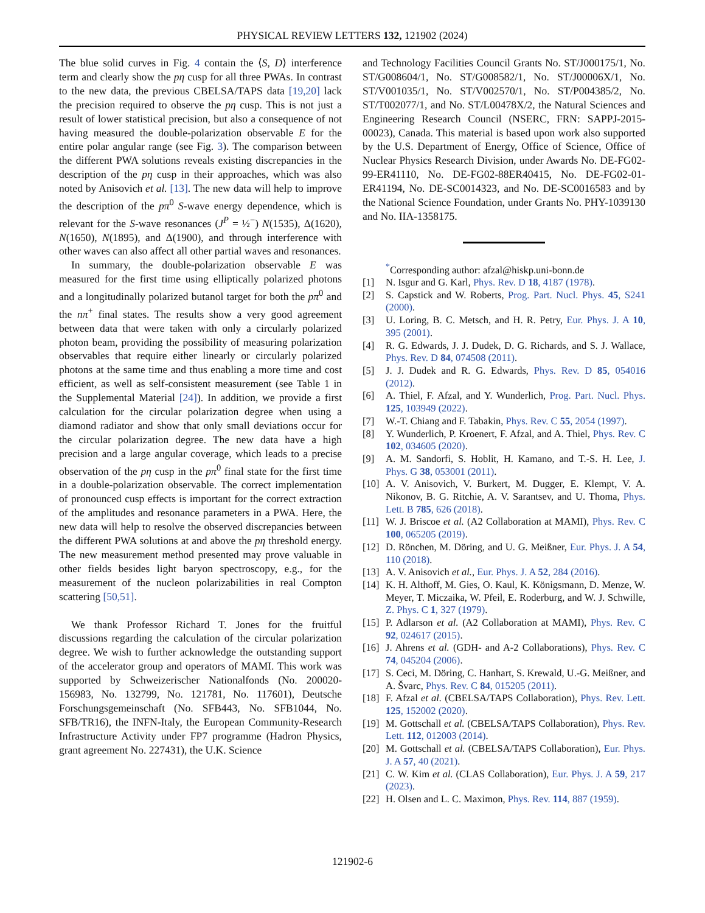PHYSICAL REVIEW LETTERS 132, 121902 (2024)
The blue solid curves in Fig. 4 contain the ⟨S, D⟩ interference term and clearly show the pη cusp for all three PWAs. In contrast to the new data, the previous CBELSA/TAPS data [19,20] lack the precision required to observe the pη cusp. This is not just a result of lower statistical precision, but also a consequence of not having measured the double-polarization observable E for the entire polar angular range (see Fig. 3). The comparison between the different PWA solutions reveals existing discrepancies in the description of the pη cusp in their approaches, which was also noted by Anisovich et al. [13]. The new data will help to improve the description of the pπ<sup>0</sup> S-wave energy dependence, which is relevant for the S-wave resonances (J<sup>P</sup> = ½<sup>−</sup>) N(1535), Δ(1620), N(1650), N(1895), and Δ(1900), and through interference with other waves can also affect all other partial waves and resonances.
In summary, the double-polarization observable E was measured for the first time using elliptically polarized photons and a longitudinally polarized butanol target for both the pπ<sup>0</sup> and the nπ<sup>+</sup> final states. The results show a very good agreement between data that were taken with only a circularly polarized photon beam, providing the possibility of measuring polarization observables that require either linearly or circularly polarized photons at the same time and thus enabling a more time and cost efficient, as well as self-consistent measurement (see Table 1 in the Supplemental Material [24]). In addition, we provide a first calculation for the circular polarization degree when using a diamond radiator and show that only small deviations occur for the circular polarization degree. The new data have a high precision and a large angular coverage, which leads to a precise observation of the pη cusp in the pπ<sup>0</sup> final state for the first time in a double-polarization observable. The correct implementation of pronounced cusp effects is important for the correct extraction of the amplitudes and resonance parameters in a PWA. Here, the new data will help to resolve the observed discrepancies between the different PWA solutions at and above the pη threshold energy. The new measurement method presented may prove valuable in other fields besides light baryon spectroscopy, e.g., for the measurement of the nucleon polarizabilities in real Compton scattering [50,51].
We thank Professor Richard T. Jones for the fruitful discussions regarding the calculation of the circular polarization degree. We wish to further acknowledge the outstanding support of the accelerator group and operators of MAMI. This work was supported by Schweizerischer Nationalfonds (No. 200020-156983, No. 132799, No. 121781, No. 117601), Deutsche Forschungsgemeinschaft (No. SFB443, No. SFB1044, No. SFB/TR16), the INFN-Italy, the European Community-Research Infrastructure Activity under FP7 programme (Hadron Physics, grant agreement No. 227431), the U.K. Science
and Technology Facilities Council Grants No. ST/J000175/1, No. ST/G008604/1, No. ST/G008582/1, No. ST/J00006X/1, No. ST/V001035/1, No. ST/V002570/1, No. ST/P004385/2, No. ST/T002077/1, and No. ST/L00478X/2, the Natural Sciences and Engineering Research Council (NSERC, FRN: SAPPJ-2015-00023), Canada. This material is based upon work also supported by the U.S. Department of Energy, Office of Science, Office of Nuclear Physics Research Division, under Awards No. DE-FG02-99-ER41110, No. DE-FG02-88ER40415, No. DE-FG02-01-ER41194, No. DE-SC0014323, and No. DE-SC0016583 and by the National Science Foundation, under Grants No. PHY-1039130 and No. IIA-1358175.
<sup>*</sup> Corresponding author: afzal@hiskp.uni-bonn.de
[1] N. Isgur and G. Karl, Phys. Rev. D 18, 4187 (1978).
[2] S. Capstick and W. Roberts, Prog. Part. Nucl. Phys. 45, S241 (2000).
[3] U. Loring, B. C. Metsch, and H. R. Petry, Eur. Phys. J. A 10, 395 (2001).
[4] R. G. Edwards, J. J. Dudek, D. G. Richards, and S. J. Wallace, Phys. Rev. D 84, 074508 (2011).
[5] J. J. Dudek and R. G. Edwards, Phys. Rev. D 85, 054016 (2012).
[6] A. Thiel, F. Afzal, and Y. Wunderlich, Prog. Part. Nucl. Phys. 125, 103949 (2022).
[7] W.-T. Chiang and F. Tabakin, Phys. Rev. C 55, 2054 (1997).
[8] Y. Wunderlich, P. Kroenert, F. Afzal, and A. Thiel, Phys. Rev. C 102, 034605 (2020).
[9] A. M. Sandorfi, S. Hoblit, H. Kamano, and T.-S. H. Lee, J. Phys. G 38, 053001 (2011).
[10] A. V. Anisovich, V. Burkert, M. Dugger, E. Klempt, V. A. Nikonov, B. G. Ritchie, A. V. Sarantsev, and U. Thoma, Phys. Lett. B 785, 626 (2018).
[11] W. J. Briscoe et al. (A2 Collaboration at MAMI), Phys. Rev. C 100, 065205 (2019).
[12] D. Rönchen, M. Döring, and U. G. Meißner, Eur. Phys. J. A 54, 110 (2018).
[13] A. V. Anisovich et al., Eur. Phys. J. A 52, 284 (2016).
[14] K. H. Althoff, M. Gies, O. Kaul, K. Königsmann, D. Menze, W. Meyer, T. Miczaika, W. Pfeil, E. Roderburg, and W. J. Schwille, Z. Phys. C 1, 327 (1979).
[15] P. Adlarson et al. (A2 Collaboration at MAMI), Phys. Rev. C 92, 024617 (2015).
[16] J. Ahrens et al. (GDH- and A-2 Collaborations), Phys. Rev. C 74, 045204 (2006).
[17] S. Ceci, M. Döring, C. Hanhart, S. Krewald, U.-G. Meißner, and A. Švarc, Phys. Rev. C 84, 015205 (2011).
[18] F. Afzal et al. (CBELSA/TAPS Collaboration), Phys. Rev. Lett. 125, 152002 (2020).
[19] M. Gottschall et al. (CBELSA/TAPS Collaboration), Phys. Rev. Lett. 112, 012003 (2014).
[20] M. Gottschall et al. (CBELSA/TAPS Collaboration), Eur. Phys. J. A 57, 40 (2021).
[21] C. W. Kim et al. (CLAS Collaboration), Eur. Phys. J. A 59, 217 (2023).
[22] H. Olsen and L. C. Maximon, Phys. Rev. 114, 887 (1959).
121902-6